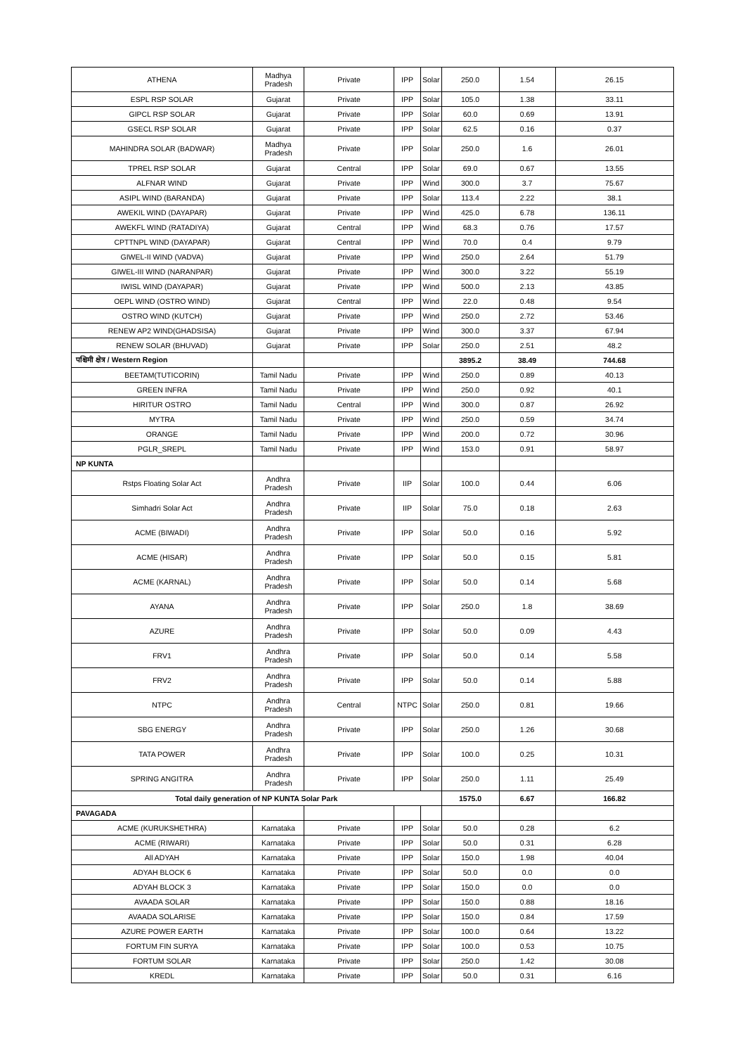| ATHENA | Madhya Pradesh | Private | IPP | Solar | 250.0 | 1.54 | 26.15 |
| ESPL RSP SOLAR | Gujarat | Private | IPP | Solar | 105.0 | 1.38 | 33.11 |
| GIPCL RSP SOLAR | Gujarat | Private | IPP | Solar | 60.0 | 0.69 | 13.91 |
| GSECL RSP SOLAR | Gujarat | Private | IPP | Solar | 62.5 | 0.16 | 0.37 |
| MAHINDRA SOLAR (BADWAR) | Madhya Pradesh | Private | IPP | Solar | 250.0 | 1.6 | 26.01 |
| TPREL RSP SOLAR | Gujarat | Central | IPP | Solar | 69.0 | 0.67 | 13.55 |
| ALFNAR WIND | Gujarat | Private | IPP | Wind | 300.0 | 3.7 | 75.67 |
| ASIPL WIND (BARANDA) | Gujarat | Private | IPP | Solar | 113.4 | 2.22 | 38.1 |
| AWEKIL WIND (DAYAPAR) | Gujarat | Private | IPP | Wind | 425.0 | 6.78 | 136.11 |
| AWEKFL WIND (RATADIYA) | Gujarat | Central | IPP | Wind | 68.3 | 0.76 | 17.57 |
| CPTTNPL WIND (DAYAPAR) | Gujarat | Central | IPP | Wind | 70.0 | 0.4 | 9.79 |
| GIWEL-II WIND (VADVA) | Gujarat | Private | IPP | Wind | 250.0 | 2.64 | 51.79 |
| GIWEL-III WIND (NARANPAR) | Gujarat | Private | IPP | Wind | 300.0 | 3.22 | 55.19 |
| IWISL WIND (DAYAPAR) | Gujarat | Private | IPP | Wind | 500.0 | 2.13 | 43.85 |
| OEPL WIND (OSTRO WIND) | Gujarat | Central | IPP | Wind | 22.0 | 0.48 | 9.54 |
| OSTRO WIND (KUTCH) | Gujarat | Private | IPP | Wind | 250.0 | 2.72 | 53.46 |
| RENEW AP2 WIND(GHADSISA) | Gujarat | Private | IPP | Wind | 300.0 | 3.37 | 67.94 |
| RENEW SOLAR (BHUVAD) | Gujarat | Private | IPP | Solar | 250.0 | 2.51 | 48.2 |
| पश्चिमी क्षेत्र / Western Region | | | | | 3895.2 | 38.49 | 744.68 |
| BEETAM(TUTICORIN) | Tamil Nadu | Private | IPP | Wind | 250.0 | 0.89 | 40.13 |
| GREEN INFRA | Tamil Nadu | Private | IPP | Wind | 250.0 | 0.92 | 40.1 |
| HIRITUR OSTRO | Tamil Nadu | Central | IPP | Wind | 300.0 | 0.87 | 26.92 |
| MYTRA | Tamil Nadu | Private | IPP | Wind | 250.0 | 0.59 | 34.74 |
| ORANGE | Tamil Nadu | Private | IPP | Wind | 200.0 | 0.72 | 30.96 |
| PGLR_SREPL | Tamil Nadu | Private | IPP | Wind | 153.0 | 0.91 | 58.97 |
| NP KUNTA | | | | | | | |
| Rstps Floating Solar Act | Andhra Pradesh | Private | IIP | Solar | 100.0 | 0.44 | 6.06 |
| Simhadri Solar Act | Andhra Pradesh | Private | IIP | Solar | 75.0 | 0.18 | 2.63 |
| ACME (BIWADI) | Andhra Pradesh | Private | IPP | Solar | 50.0 | 0.16 | 5.92 |
| ACME (HISAR) | Andhra Pradesh | Private | IPP | Solar | 50.0 | 0.15 | 5.81 |
| ACME (KARNAL) | Andhra Pradesh | Private | IPP | Solar | 50.0 | 0.14 | 5.68 |
| AYANA | Andhra Pradesh | Private | IPP | Solar | 250.0 | 1.8 | 38.69 |
| AZURE | Andhra Pradesh | Private | IPP | Solar | 50.0 | 0.09 | 4.43 |
| FRV1 | Andhra Pradesh | Private | IPP | Solar | 50.0 | 0.14 | 5.58 |
| FRV2 | Andhra Pradesh | Private | IPP | Solar | 50.0 | 0.14 | 5.88 |
| NTPC | Andhra Pradesh | Central | NTPC | Solar | 250.0 | 0.81 | 19.66 |
| SBG ENERGY | Andhra Pradesh | Private | IPP | Solar | 250.0 | 1.26 | 30.68 |
| TATA POWER | Andhra Pradesh | Private | IPP | Solar | 100.0 | 0.25 | 10.31 |
| SPRING ANGITRA | Andhra Pradesh | Private | IPP | Solar | 250.0 | 1.11 | 25.49 |
| Total daily generation of NP KUNTA Solar Park | | | | | 1575.0 | 6.67 | 166.82 |
| PAVAGADA | | | | | | | |
| ACME (KURUKSHETHRA) | Karnataka | Private | IPP | Solar | 50.0 | 0.28 | 6.2 |
| ACME (RIWARI) | Karnataka | Private | IPP | Solar | 50.0 | 0.31 | 6.28 |
| All ADYAH | Karnataka | Private | IPP | Solar | 150.0 | 1.98 | 40.04 |
| ADYAH BLOCK 6 | Karnataka | Private | IPP | Solar | 50.0 | 0.0 | 0.0 |
| ADYAH BLOCK 3 | Karnataka | Private | IPP | Solar | 150.0 | 0.0 | 0.0 |
| AVAADA SOLAR | Karnataka | Private | IPP | Solar | 150.0 | 0.88 | 18.16 |
| AVAADA SOLARISE | Karnataka | Private | IPP | Solar | 150.0 | 0.84 | 17.59 |
| AZURE POWER EARTH | Karnataka | Private | IPP | Solar | 100.0 | 0.64 | 13.22 |
| FORTUM FIN SURYA | Karnataka | Private | IPP | Solar | 100.0 | 0.53 | 10.75 |
| FORTUM SOLAR | Karnataka | Private | IPP | Solar | 250.0 | 1.42 | 30.08 |
| KREDL | Karnataka | Private | IPP | Solar | 50.0 | 0.31 | 6.16 |